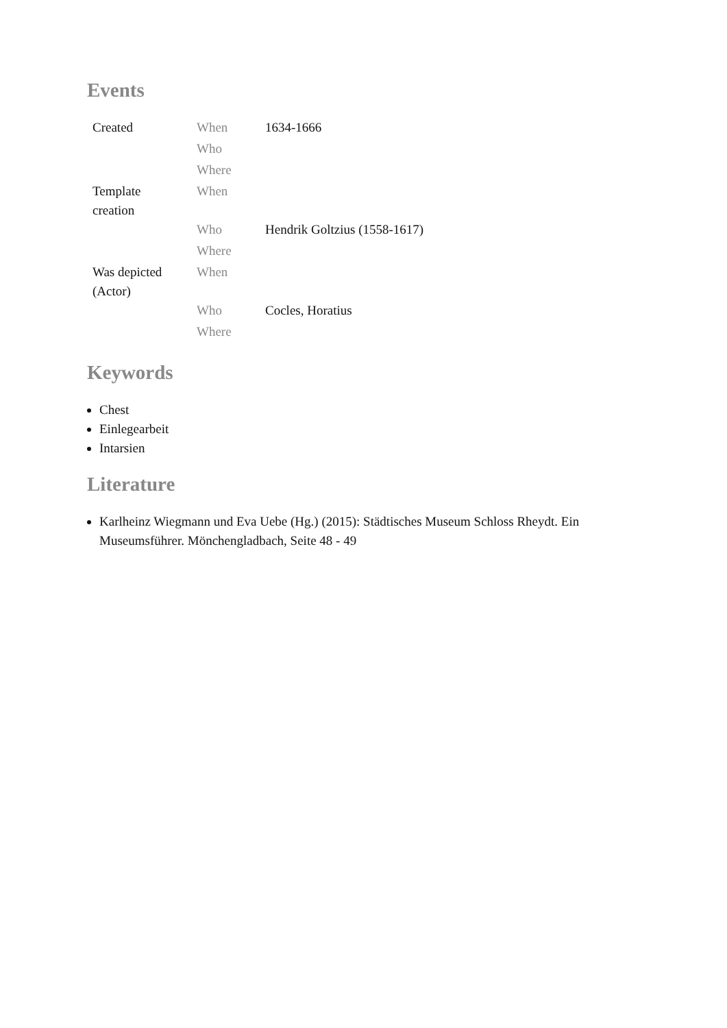Events
| Created | When | 1634-1666 |
| | Who | |
| | Where | |
| Template creation | When | |
| | Who | Hendrik Goltzius (1558-1617) |
| | Where | |
| Was depicted (Actor) | When | |
| | Who | Cocles, Horatius |
| | Where | |
Keywords
Chest
Einlegearbeit
Intarsien
Literature
Karlheinz Wiegmann und Eva Uebe (Hg.) (2015): Städtisches Museum Schloss Rheydt. Ein Museumsführer. Mönchengladbach, Seite 48 - 49